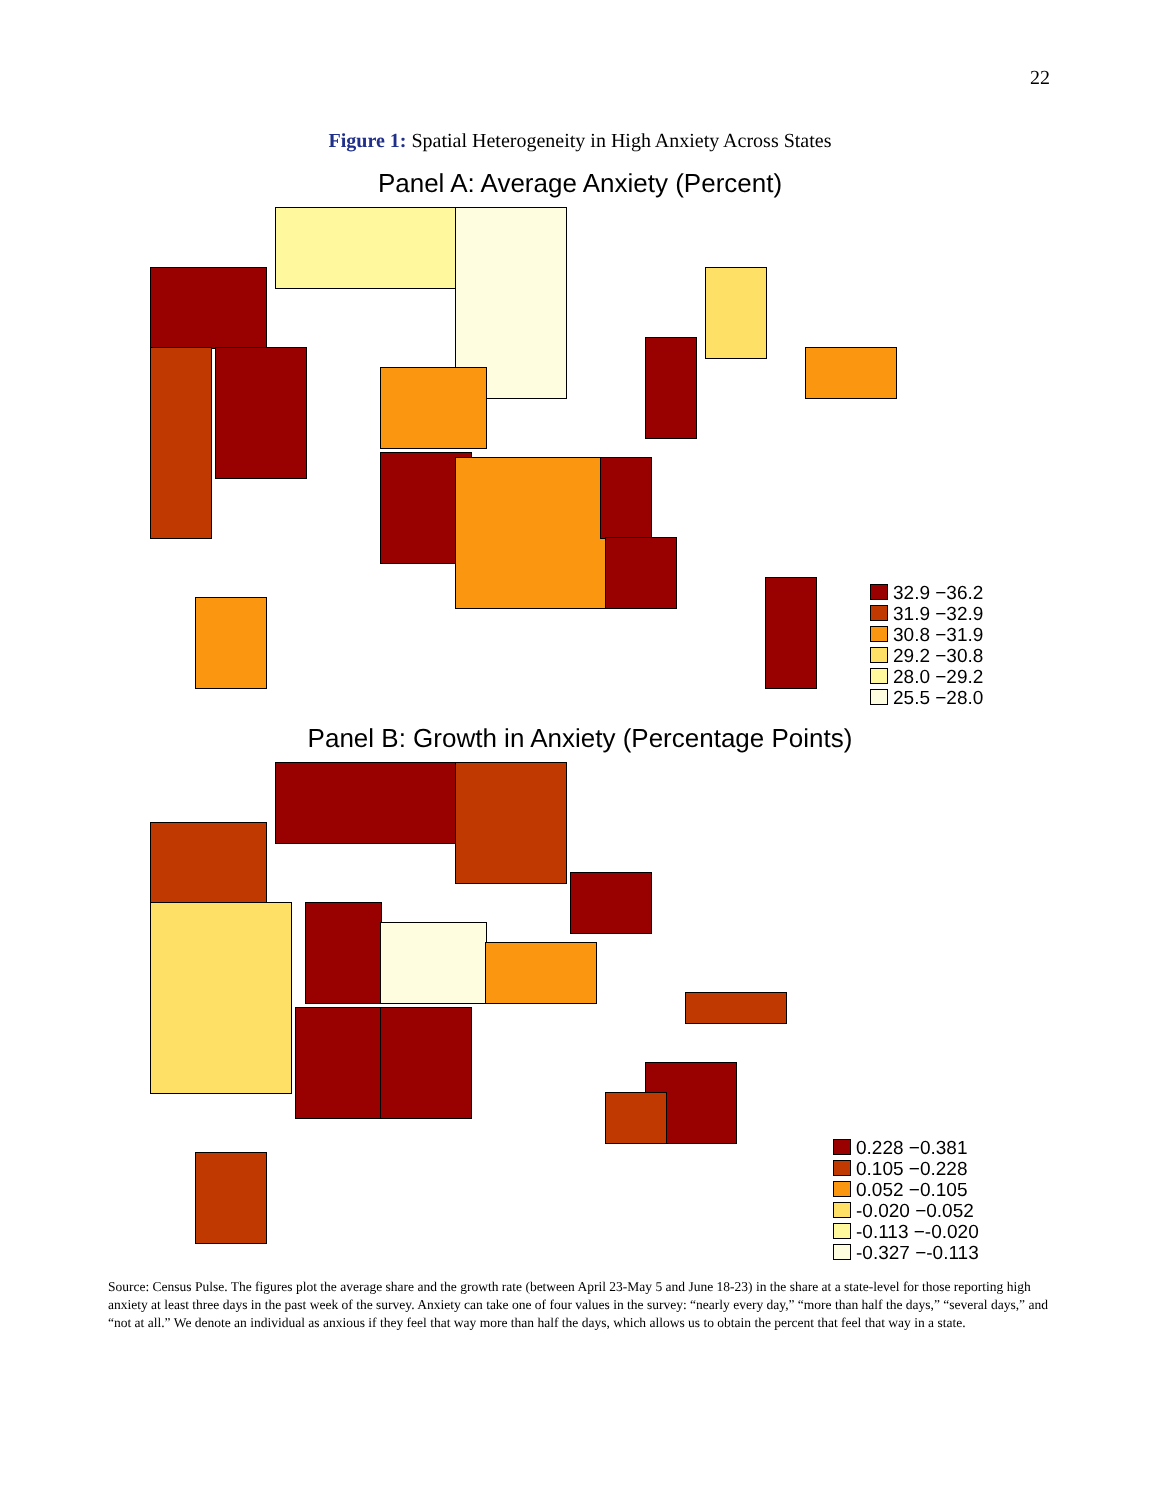22
Figure 1: Spatial Heterogeneity in High Anxiety Across States
Panel A: Average Anxiety (Percent)
32.9 −36.2
31.9 −32.9
30.8 −31.9
29.2 −30.8
28.0 −29.2
25.5 −28.0
Panel B: Growth in Anxiety (Percentage Points)
0.228 −0.381
0.105 −0.228
0.052 −0.105
-0.020 −0.052
-0.113 −-0.020
-0.327 −-0.113
Source: Census Pulse. The figures plot the average share and the growth rate (between April 23-May 5 and June 18-23) in the share at a state-level for those reporting high anxiety at least three days in the past week of the survey. Anxiety can take one of four values in the survey: “nearly every day,” “more than half the days,” “several days,” and “not at all.” We denote an individual as anxious if they feel that way more than half the days, which allows us to obtain the percent that feel that way in a state.